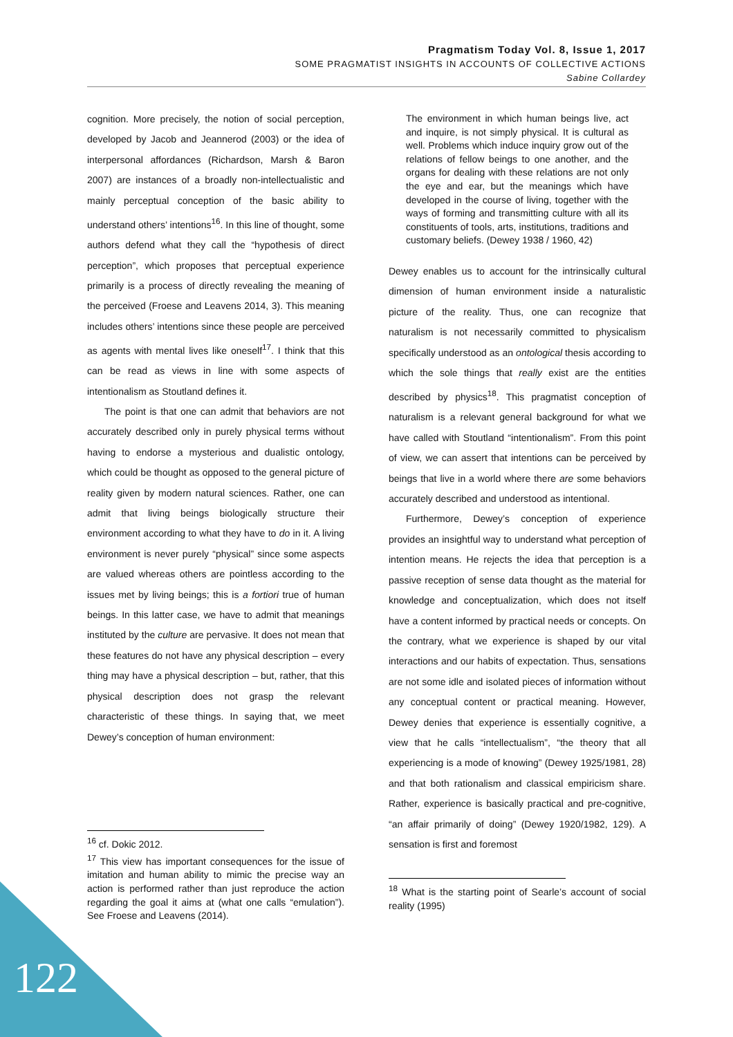Pragmatism Today Vol. 8, Issue 1, 2017
SOME PRAGMATIST INSIGHTS IN ACCOUNTS OF COLLECTIVE ACTIONS
Sabine Collardey
cognition. More precisely, the notion of social perception, developed by Jacob and Jeannerod (2003) or the idea of interpersonal affordances (Richardson, Marsh & Baron 2007) are instances of a broadly non-intellectualistic and mainly perceptual conception of the basic ability to understand others’ intentions<sup>16</sup>. In this line of thought, some authors defend what they call the “hypothesis of direct perception”, which proposes that perceptual experience primarily is a process of directly revealing the meaning of the perceived (Froese and Leavens 2014, 3). This meaning includes others’ intentions since these people are perceived as agents with mental lives like oneself<sup>17</sup>. I think that this can be read as views in line with some aspects of intentionalism as Stoutland defines it.
The point is that one can admit that behaviors are not accurately described only in purely physical terms without having to endorse a mysterious and dualistic ontology, which could be thought as opposed to the general picture of reality given by modern natural sciences. Rather, one can admit that living beings biologically structure their environment according to what they have to do in it. A living environment is never purely “physical” since some aspects are valued whereas others are pointless according to the issues met by living beings; this is a fortiori true of human beings. In this latter case, we have to admit that meanings instituted by the culture are pervasive. It does not mean that these features do not have any physical description – every thing may have a physical description – but, rather, that this physical description does not grasp the relevant characteristic of these things. In saying that, we meet Dewey’s conception of human environment:
<sup>16</sup> cf. Dokic 2012.
<sup>17</sup> This view has important consequences for the issue of imitation and human ability to mimic the precise way an action is performed rather than just reproduce the action regarding the goal it aims at (what one calls “emulation”). See Froese and Leavens (2014).
The environment in which human beings live, act and inquire, is not simply physical. It is cultural as well. Problems which induce inquiry grow out of the relations of fellow beings to one another, and the organs for dealing with these relations are not only the eye and ear, but the meanings which have developed in the course of living, together with the ways of forming and transmitting culture with all its constituents of tools, arts, institutions, traditions and customary beliefs. (Dewey 1938 / 1960, 42)
Dewey enables us to account for the intrinsically cultural dimension of human environment inside a naturalistic picture of the reality. Thus, one can recognize that naturalism is not necessarily committed to physicalism specifically understood as an ontological thesis according to which the sole things that really exist are the entities described by physics<sup>18</sup>. This pragmatist conception of naturalism is a relevant general background for what we have called with Stoutland “intentionalism”. From this point of view, we can assert that intentions can be perceived by beings that live in a world where there are some behaviors accurately described and understood as intentional.
Furthermore, Dewey’s conception of experience provides an insightful way to understand what perception of intention means. He rejects the idea that perception is a passive reception of sense data thought as the material for knowledge and conceptualization, which does not itself have a content informed by practical needs or concepts. On the contrary, what we experience is shaped by our vital interactions and our habits of expectation. Thus, sensations are not some idle and isolated pieces of information without any conceptual content or practical meaning. However, Dewey denies that experience is essentially cognitive, a view that he calls “intellectualism”, “the theory that all experiencing is a mode of knowing” (Dewey 1925/1981, 28) and that both rationalism and classical empiricism share. Rather, experience is basically practical and pre-cognitive, “an affair primarily of doing” (Dewey 1920/1982, 129). A sensation is first and foremost
<sup>18</sup> What is the starting point of Searle’s account of social reality (1995)
122